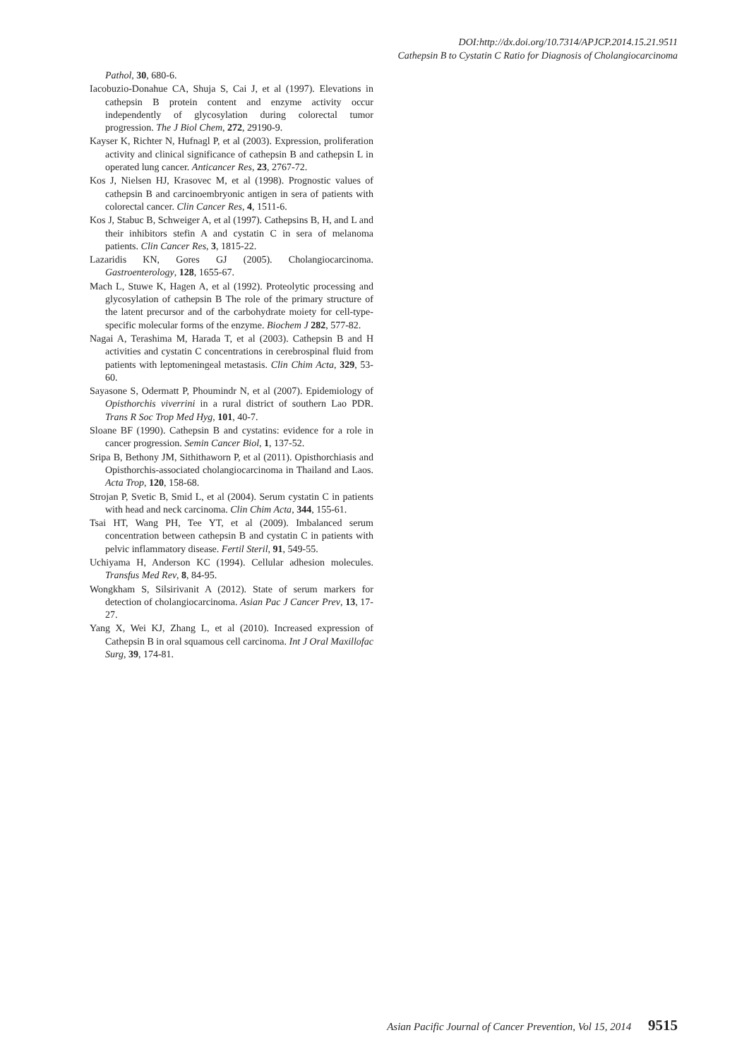DOI:http://dx.doi.org/10.7314/APJCP.2014.15.21.9511
Cathepsin B to Cystatin C Ratio for Diagnosis of Cholangiocarcinoma
Pathol, 30, 680-6.
Iacobuzio-Donahue CA, Shuja S, Cai J, et al (1997). Elevations in cathepsin B protein content and enzyme activity occur independently of glycosylation during colorectal tumor progression. The J Biol Chem, 272, 29190-9.
Kayser K, Richter N, Hufnagl P, et al (2003). Expression, proliferation activity and clinical significance of cathepsin B and cathepsin L in operated lung cancer. Anticancer Res, 23, 2767-72.
Kos J, Nielsen HJ, Krasovec M, et al (1998). Prognostic values of cathepsin B and carcinoembryonic antigen in sera of patients with colorectal cancer. Clin Cancer Res, 4, 1511-6.
Kos J, Stabuc B, Schweiger A, et al (1997). Cathepsins B, H, and L and their inhibitors stefin A and cystatin C in sera of melanoma patients. Clin Cancer Res, 3, 1815-22.
Lazaridis KN, Gores GJ (2005). Cholangiocarcinoma. Gastroenterology, 128, 1655-67.
Mach L, Stuwe K, Hagen A, et al (1992). Proteolytic processing and glycosylation of cathepsin B The role of the primary structure of the latent precursor and of the carbohydrate moiety for cell-type-specific molecular forms of the enzyme. Biochem J 282, 577-82.
Nagai A, Terashima M, Harada T, et al (2003). Cathepsin B and H activities and cystatin C concentrations in cerebrospinal fluid from patients with leptomeningeal metastasis. Clin Chim Acta, 329, 53-60.
Sayasone S, Odermatt P, Phoumindr N, et al (2007). Epidemiology of Opisthorchis viverrini in a rural district of southern Lao PDR. Trans R Soc Trop Med Hyg, 101, 40-7.
Sloane BF (1990). Cathepsin B and cystatins: evidence for a role in cancer progression. Semin Cancer Biol, 1, 137-52.
Sripa B, Bethony JM, Sithithaworn P, et al (2011). Opisthorchiasis and Opisthorchis-associated cholangiocarcinoma in Thailand and Laos. Acta Trop, 120, 158-68.
Strojan P, Svetic B, Smid L, et al (2004). Serum cystatin C in patients with head and neck carcinoma. Clin Chim Acta, 344, 155-61.
Tsai HT, Wang PH, Tee YT, et al (2009). Imbalanced serum concentration between cathepsin B and cystatin C in patients with pelvic inflammatory disease. Fertil Steril, 91, 549-55.
Uchiyama H, Anderson KC (1994). Cellular adhesion molecules. Transfus Med Rev, 8, 84-95.
Wongkham S, Silsirivanit A (2012). State of serum markers for detection of cholangiocarcinoma. Asian Pac J Cancer Prev, 13, 17-27.
Yang X, Wei KJ, Zhang L, et al (2010). Increased expression of Cathepsin B in oral squamous cell carcinoma. Int J Oral Maxillofac Surg, 39, 174-81.
Asian Pacific Journal of Cancer Prevention, Vol 15, 2014 9515